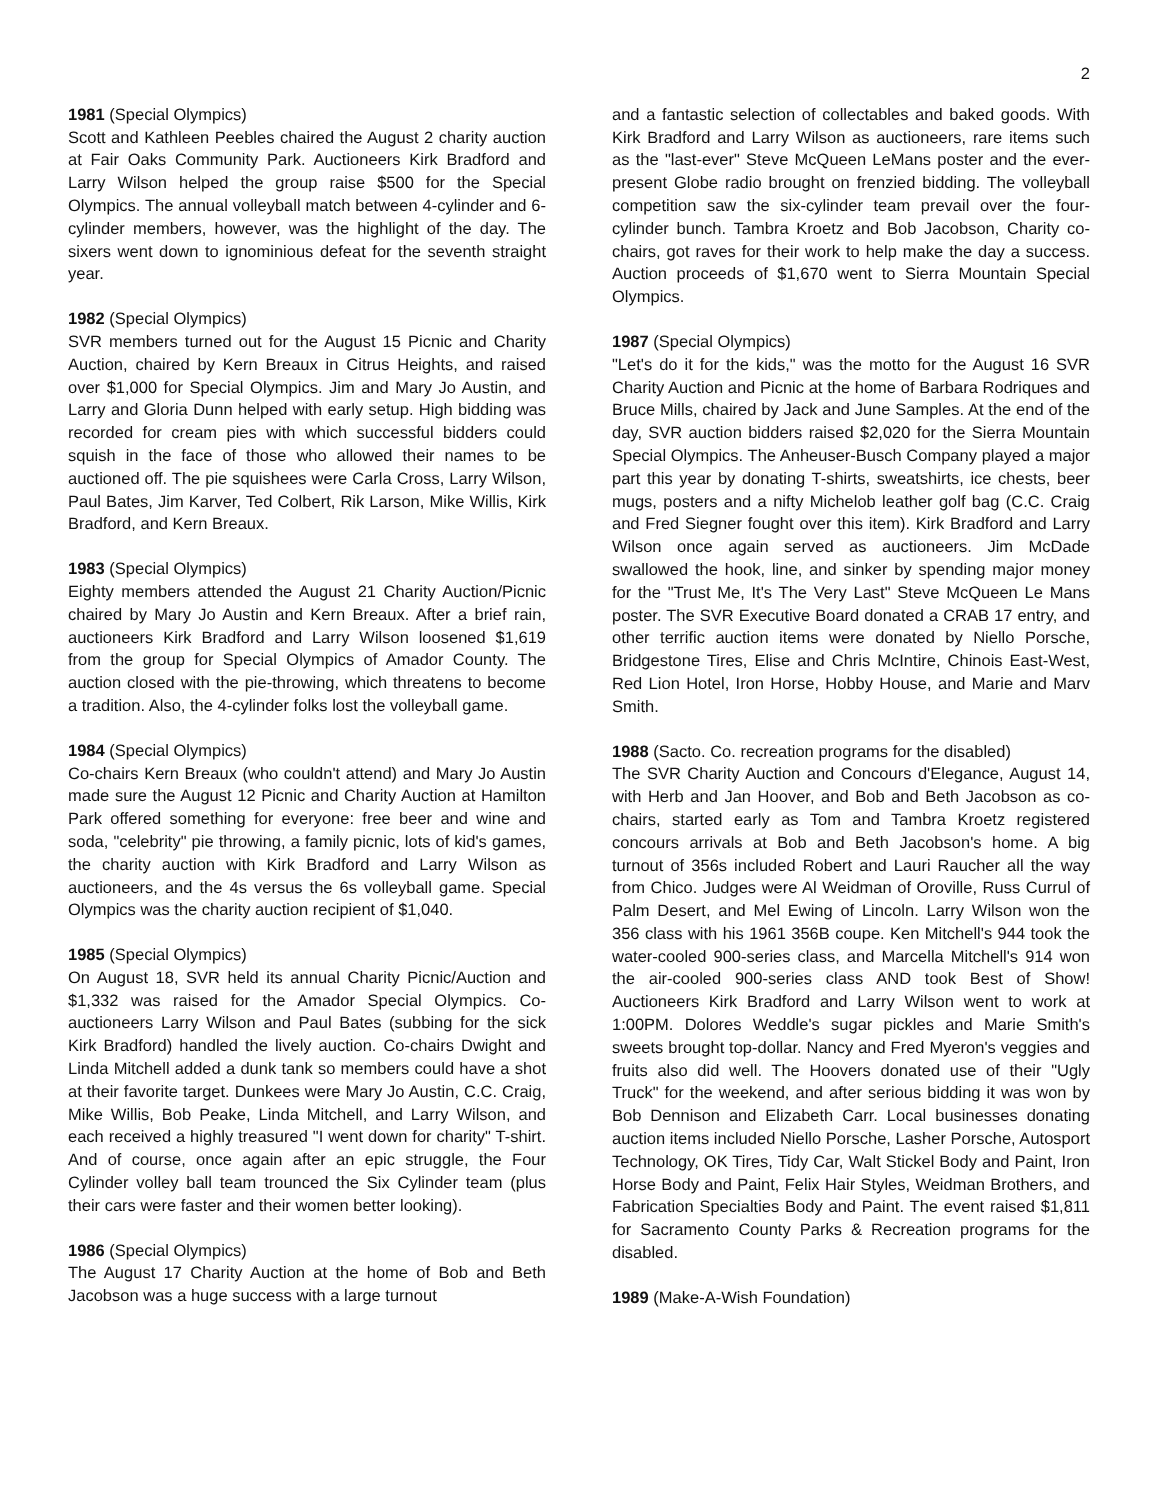2
1981 (Special Olympics)
Scott and Kathleen Peebles chaired the August 2 charity auction at Fair Oaks Community Park. Auctioneers Kirk Bradford and Larry Wilson helped the group raise $500 for the Special Olympics. The annual volleyball match between 4-cylinder and 6-cylinder members, however, was the highlight of the day. The sixers went down to ignominious defeat for the seventh straight year.
1982 (Special Olympics)
SVR members turned out for the August 15 Picnic and Charity Auction, chaired by Kern Breaux in Citrus Heights, and raised over $1,000 for Special Olympics. Jim and Mary Jo Austin, and Larry and Gloria Dunn helped with early setup. High bidding was recorded for cream pies with which successful bidders could squish in the face of those who allowed their names to be auctioned off. The pie squishees were Carla Cross, Larry Wilson, Paul Bates, Jim Karver, Ted Colbert, Rik Larson, Mike Willis, Kirk Bradford, and Kern Breaux.
1983 (Special Olympics)
Eighty members attended the August 21 Charity Auction/Picnic chaired by Mary Jo Austin and Kern Breaux. After a brief rain, auctioneers Kirk Bradford and Larry Wilson loosened $1,619 from the group for Special Olympics of Amador County. The auction closed with the pie-throwing, which threatens to become a tradition. Also, the 4-cylinder folks lost the volleyball game.
1984 (Special Olympics)
Co-chairs Kern Breaux (who couldn't attend) and Mary Jo Austin made sure the August 12 Picnic and Charity Auction at Hamilton Park offered something for everyone: free beer and wine and soda, "celebrity" pie throwing, a family picnic, lots of kid's games, the charity auction with Kirk Bradford and Larry Wilson as auctioneers, and the 4s versus the 6s volleyball game. Special Olympics was the charity auction recipient of $1,040.
1985 (Special Olympics)
On August 18, SVR held its annual Charity Picnic/Auction and $1,332 was raised for the Amador Special Olympics. Co-auctioneers Larry Wilson and Paul Bates (subbing for the sick Kirk Bradford) handled the lively auction. Co-chairs Dwight and Linda Mitchell added a dunk tank so members could have a shot at their favorite target. Dunkees were Mary Jo Austin, C.C. Craig, Mike Willis, Bob Peake, Linda Mitchell, and Larry Wilson, and each received a highly treasured "I went down for charity" T-shirt. And of course, once again after an epic struggle, the Four Cylinder volley ball team trounced the Six Cylinder team (plus their cars were faster and their women better looking).
1986 (Special Olympics)
The August 17 Charity Auction at the home of Bob and Beth Jacobson was a huge success with a large turnout
and a fantastic selection of collectables and baked goods. With Kirk Bradford and Larry Wilson as auctioneers, rare items such as the "last-ever" Steve McQueen LeMans poster and the ever-present Globe radio brought on frenzied bidding. The volleyball competition saw the six-cylinder team prevail over the four-cylinder bunch. Tambra Kroetz and Bob Jacobson, Charity co-chairs, got raves for their work to help make the day a success. Auction proceeds of $1,670 went to Sierra Mountain Special Olympics.
1987 (Special Olympics)
"Let's do it for the kids," was the motto for the August 16 SVR Charity Auction and Picnic at the home of Barbara Rodriques and Bruce Mills, chaired by Jack and June Samples. At the end of the day, SVR auction bidders raised $2,020 for the Sierra Mountain Special Olympics. The Anheuser-Busch Company played a major part this year by donating T-shirts, sweatshirts, ice chests, beer mugs, posters and a nifty Michelob leather golf bag (C.C. Craig and Fred Siegner fought over this item). Kirk Bradford and Larry Wilson once again served as auctioneers. Jim McDade swallowed the hook, line, and sinker by spending major money for the "Trust Me, It's The Very Last" Steve McQueen Le Mans poster. The SVR Executive Board donated a CRAB 17 entry, and other terrific auction items were donated by Niello Porsche, Bridgestone Tires, Elise and Chris McIntire, Chinois East-West, Red Lion Hotel, Iron Horse, Hobby House, and Marie and Marv Smith.
1988 (Sacto. Co. recreation programs for the disabled)
The SVR Charity Auction and Concours d'Elegance, August 14, with Herb and Jan Hoover, and Bob and Beth Jacobson as co-chairs, started early as Tom and Tambra Kroetz registered concours arrivals at Bob and Beth Jacobson's home. A big turnout of 356s included Robert and Lauri Raucher all the way from Chico. Judges were Al Weidman of Oroville, Russ Currul of Palm Desert, and Mel Ewing of Lincoln. Larry Wilson won the 356 class with his 1961 356B coupe. Ken Mitchell's 944 took the water-cooled 900-series class, and Marcella Mitchell's 914 won the air-cooled 900-series class AND took Best of Show! Auctioneers Kirk Bradford and Larry Wilson went to work at 1:00PM. Dolores Weddle's sugar pickles and Marie Smith's sweets brought top-dollar. Nancy and Fred Myeron's veggies and fruits also did well. The Hoovers donated use of their "Ugly Truck" for the weekend, and after serious bidding it was won by Bob Dennison and Elizabeth Carr. Local businesses donating auction items included Niello Porsche, Lasher Porsche, Autosport Technology, OK Tires, Tidy Car, Walt Stickel Body and Paint, Iron Horse Body and Paint, Felix Hair Styles, Weidman Brothers, and Fabrication Specialties Body and Paint. The event raised $1,811 for Sacramento County Parks & Recreation programs for the disabled.
1989 (Make-A-Wish Foundation)